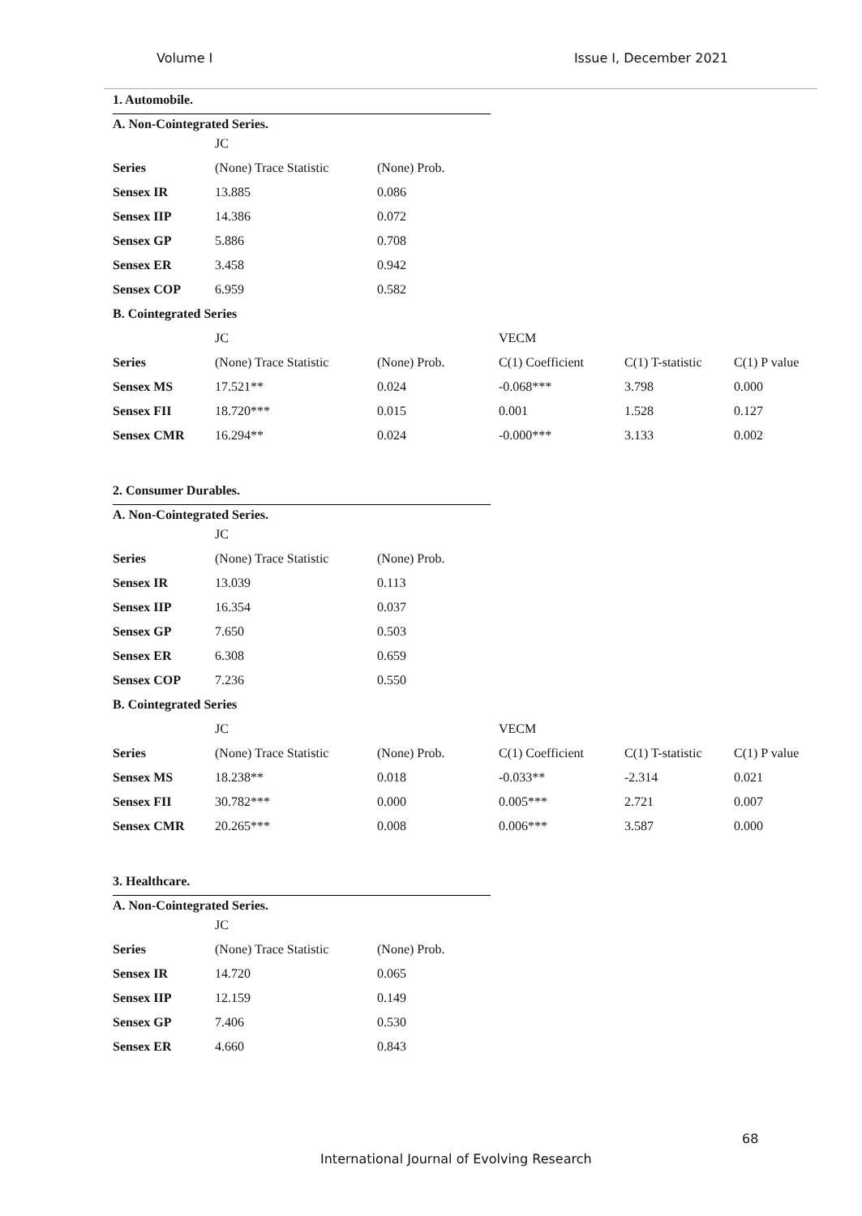Volume I Issue I, December 2021
1. Automobile.
A. Non-Cointegrated Series.
| | JC | | | | |
| Series | (None) Trace Statistic | (None) Prob. | | | |
| Sensex IR | 13.885 | 0.086 | | | |
| Sensex IIP | 14.386 | 0.072 | | | |
| Sensex GP | 5.886 | 0.708 | | | |
| Sensex ER | 3.458 | 0.942 | | | |
| Sensex COP | 6.959 | 0.582 | | | |
| B. Cointegrated Series | | | | | |
| | JC | | VECM | | |
| Series | (None) Trace Statistic | (None) Prob. | C(1) Coefficient | C(1) T-statistic | C(1) P value |
| Sensex MS | 17.521** | 0.024 | -0.068*** | 3.798 | 0.000 |
| Sensex FII | 18.720*** | 0.015 | 0.001 | 1.528 | 0.127 |
| Sensex CMR | 16.294** | 0.024 | -0.000*** | 3.133 | 0.002 |
2. Consumer Durables.
A. Non-Cointegrated Series.
| | JC | | | | |
| Series | (None) Trace Statistic | (None) Prob. | | | |
| Sensex IR | 13.039 | 0.113 | | | |
| Sensex IIP | 16.354 | 0.037 | | | |
| Sensex GP | 7.650 | 0.503 | | | |
| Sensex ER | 6.308 | 0.659 | | | |
| Sensex COP | 7.236 | 0.550 | | | |
| B. Cointegrated Series | | | | | |
| | JC | | VECM | | |
| Series | (None) Trace Statistic | (None) Prob. | C(1) Coefficient | C(1) T-statistic | C(1) P value |
| Sensex MS | 18.238** | 0.018 | -0.033** | -2.314 | 0.021 |
| Sensex FII | 30.782*** | 0.000 | 0.005*** | 2.721 | 0.007 |
| Sensex CMR | 20.265*** | 0.008 | 0.006*** | 3.587 | 0.000 |
3. Healthcare.
A. Non-Cointegrated Series.
| | JC | |
| Series | (None) Trace Statistic | (None) Prob. |
| Sensex IR | 14.720 | 0.065 |
| Sensex IIP | 12.159 | 0.149 |
| Sensex GP | 7.406 | 0.530 |
| Sensex ER | 4.660 | 0.843 |
68
International Journal of Evolving Research